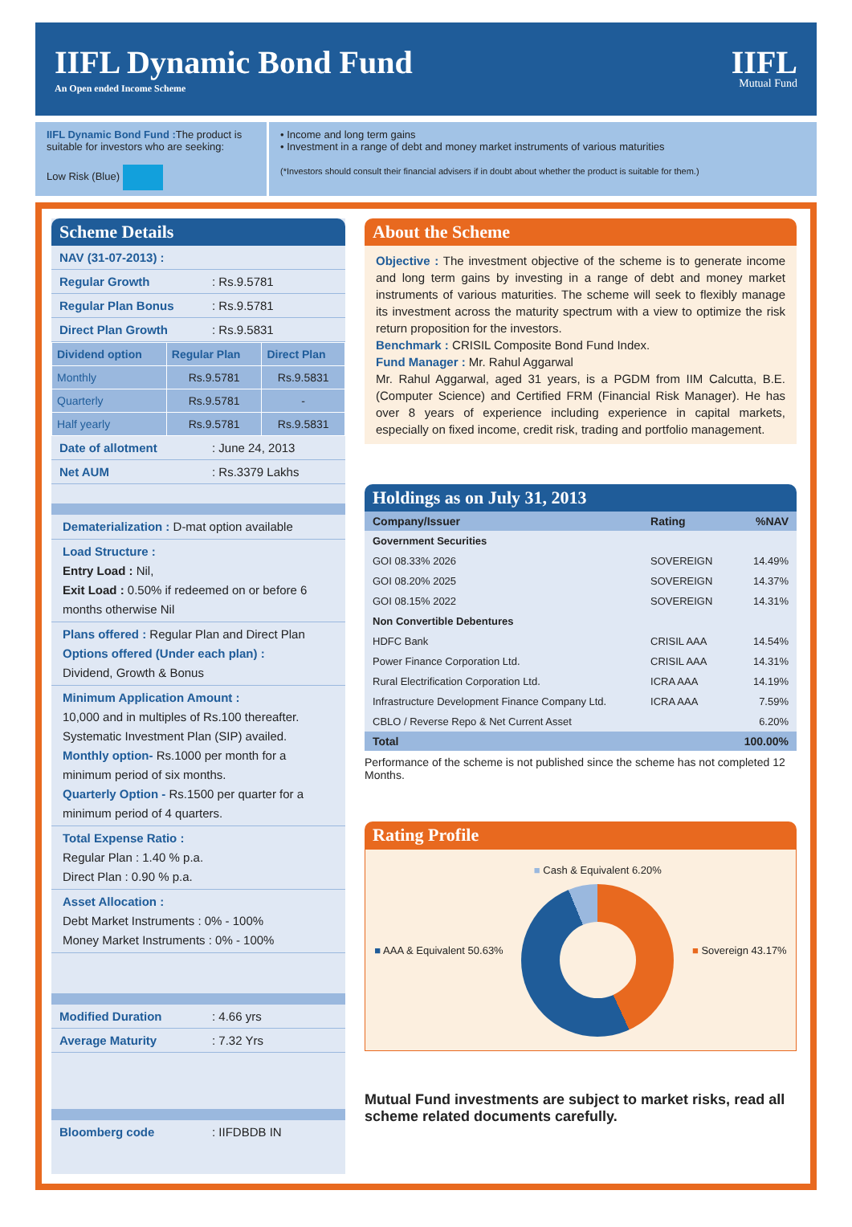IIFL Dynamic Bond Fund
An Open ended Income Scheme
IIFL
Mutual Fund
IIFL Dynamic Bond Fund : The product is suitable for investors who are seeking:
Low Risk (Blue)
• Income and long term gains
• Investment in a range of debt and money market instruments of various maturities
(*Investors should consult their financial advisers if in doubt about whether the product is suitable for them.)
Scheme Details
NAV (31-07-2013) :
Regular Growth: Rs.9.5781
Regular Plan Bonus: Rs.9.5781
Direct Plan Growth: Rs.9.5831
| Dividend option | Regular Plan | Direct Plan |
| --- | --- | --- |
| Monthly | Rs.9.5781 | Rs.9.5831 |
| Quarterly | Rs.9.5781 | - |
| Half yearly | Rs.9.5781 | Rs.9.5831 |
Date of allotment: June 24, 2013
Net AUM: Rs.3379 Lakhs
Dematerialization : D-mat option available
Load Structure :
Entry Load : Nil,
Exit Load : 0.50% if redeemed on or before 6 months otherwise Nil
Plans offered : Regular Plan and Direct Plan
Options offered (Under each plan) :
Dividend, Growth & Bonus
Minimum Application Amount :
10,000 and in multiples of Rs.100 thereafter.
Systematic Investment Plan (SIP) availed.
Monthly option- Rs.1000 per month for a minimum period of six months.
Quarterly Option - Rs.1500 per quarter for a minimum period of 4 quarters.
Total Expense Ratio :
Regular Plan : 1.40 % p.a.
Direct Plan : 0.90 % p.a.
Asset Allocation :
Debt Market Instruments : 0% - 100%
Money Market Instruments : 0% - 100%
Modified Duration: 4.66 yrs
Average Maturity: 7.32 Yrs
Bloomberg code: IIFDBDB IN
About the Scheme
Objective : The investment objective of the scheme is to generate income and long term gains by investing in a range of debt and money market instruments of various maturities. The scheme will seek to flexibly manage its investment across the maturity spectrum with a view to optimize the risk return proposition for the investors.
Benchmark : CRISIL Composite Bond Fund Index.
Fund Manager : Mr. Rahul Aggarwal
Mr. Rahul Aggarwal, aged 31 years, is a PGDM from IIM Calcutta, B.E. (Computer Science) and Certified FRM (Financial Risk Manager). He has over 8 years of experience including experience in capital markets, especially on fixed income, credit risk, trading and portfolio management.
Holdings as on July 31, 2013
| Company/Issuer | Rating | %NAV |
| --- | --- | --- |
| Government Securities | | |
| GOI 08.33% 2026 | SOVEREIGN | 14.49% |
| GOI 08.20% 2025 | SOVEREIGN | 14.37% |
| GOI 08.15% 2022 | SOVEREIGN | 14.31% |
| Non Convertible Debentures | | |
| HDFC Bank | CRISIL AAA | 14.54% |
| Power Finance Corporation Ltd. | CRISIL AAA | 14.31% |
| Rural Electrification Corporation Ltd. | ICRA AAA | 14.19% |
| Infrastructure Development Finance Company Ltd. | ICRA AAA | 7.59% |
| CBLO / Reverse Repo & Net Current Asset | | 6.20% |
| Total | | 100.00% |
Performance of the scheme is not published since the scheme has not completed 12 Months.
Rating Profile
■ AAA & Equivalent 50.63% ■ Cash & Equivalent 6.20% ■ Sovereign 43.17%
Mutual Fund investments are subject to market risks, read all scheme related documents carefully.